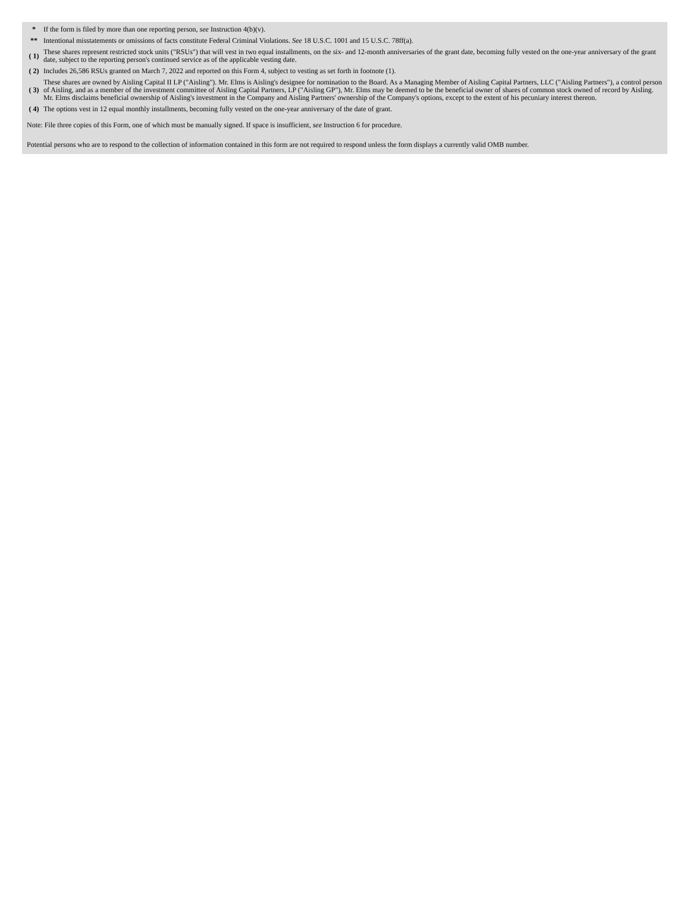| * | If the form is filed by more than one reporting person, see Instruction 4(b)(v). |
| ** | Intentional misstatements or omissions of facts constitute Federal Criminal Violations. See 18 U.S.C. 1001 and 15 U.S.C. 78ff(a). |
| ( 1) | These shares represent restricted stock units ("RSUs") that will vest in two equal installments, on the six- and 12-month anniversaries of the grant date, becoming fully vested on the one-year anniversary of the grant date, subject to the reporting person's continued service as of the applicable vesting date. |
| ( 2) | Includes 26,586 RSUs granted on March 7, 2022 and reported on this Form 4, subject to vesting as set forth in footnote (1). |
| ( 3) | These shares are owned by Aisling Capital II LP ("Aisling"). Mr. Elms is Aisling's designee for nomination to the Board. As a Managing Member of Aisling Capital Partners, LLC ("Aisling Partners"), a control person of Aisling, and as a member of the investment committee of Aisling Capital Partners, LP ("Aisling GP"), Mr. Elms may be deemed to be the beneficial owner of shares of common stock owned of record by Aisling. Mr. Elms disclaims beneficial ownership of Aisling's investment in the Company and Aisling Partners' ownership of the Company's options, except to the extent of his pecuniary interest thereon. |
| ( 4) | The options vest in 12 equal monthly installments, becoming fully vested on the one-year anniversary of the date of grant. |
Note: File three copies of this Form, one of which must be manually signed. If space is insufficient, see Instruction 6 for procedure.
Potential persons who are to respond to the collection of information contained in this form are not required to respond unless the form displays a currently valid OMB number.